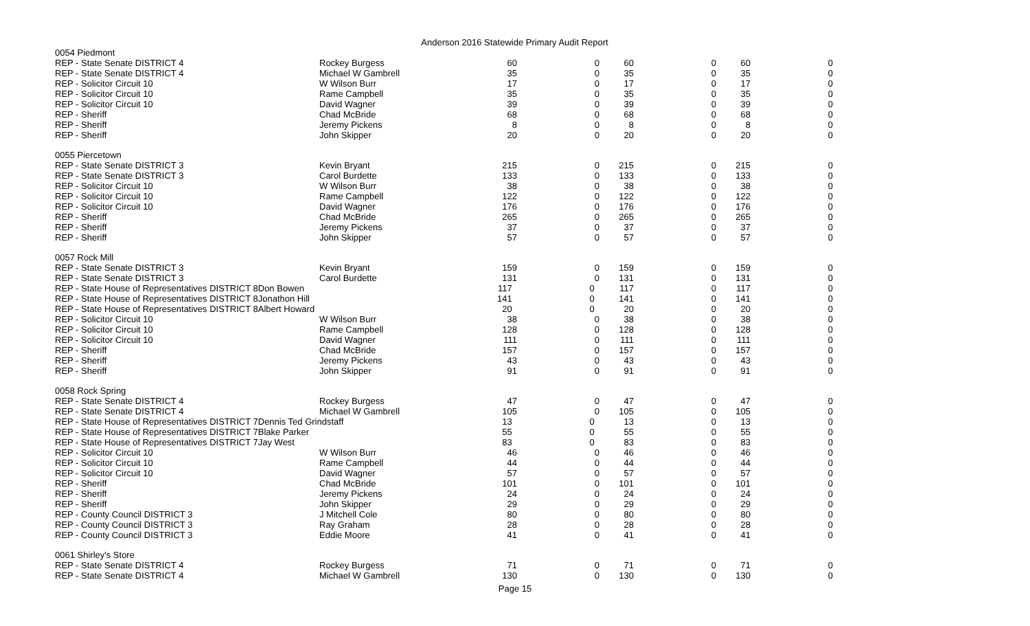Anderson 2016 Statewide Primary Audit Report
| 0054 Piedmont | | | | | | | |
| REP - State Senate DISTRICT 4 | Rockey Burgess | 60 | 0 | 60 | 0 | 60 | 0 |
| REP - State Senate DISTRICT 4 | Michael W Gambrell | 35 | 0 | 35 | 0 | 35 | 0 |
| REP - Solicitor Circuit 10 | W Wilson Burr | 17 | 0 | 17 | 0 | 17 | 0 |
| REP - Solicitor Circuit 10 | Rame Campbell | 35 | 0 | 35 | 0 | 35 | 0 |
| REP - Solicitor Circuit 10 | David Wagner | 39 | 0 | 39 | 0 | 39 | 0 |
| REP - Sheriff | Chad McBride | 68 | 0 | 68 | 0 | 68 | 0 |
| REP - Sheriff | Jeremy Pickens | 8 | 0 | 8 | 0 | 8 | 0 |
| REP - Sheriff | John Skipper | 20 | 0 | 20 | 0 | 20 | 0 |
| 0055 Piercetown | | | | | | | |
| REP - State Senate DISTRICT 3 | Kevin Bryant | 215 | 0 | 215 | 0 | 215 | 0 |
| REP - State Senate DISTRICT 3 | Carol Burdette | 133 | 0 | 133 | 0 | 133 | 0 |
| REP - Solicitor Circuit 10 | W Wilson Burr | 38 | 0 | 38 | 0 | 38 | 0 |
| REP - Solicitor Circuit 10 | Rame Campbell | 122 | 0 | 122 | 0 | 122 | 0 |
| REP - Solicitor Circuit 10 | David Wagner | 176 | 0 | 176 | 0 | 176 | 0 |
| REP - Sheriff | Chad McBride | 265 | 0 | 265 | 0 | 265 | 0 |
| REP - Sheriff | Jeremy Pickens | 37 | 0 | 37 | 0 | 37 | 0 |
| REP - Sheriff | John Skipper | 57 | 0 | 57 | 0 | 57 | 0 |
| 0057 Rock Mill | | | | | | | |
| REP - State Senate DISTRICT 3 | Kevin Bryant | 159 | 0 | 159 | 0 | 159 | 0 |
| REP - State Senate DISTRICT 3 | Carol Burdette | 131 | 0 | 131 | 0 | 131 | 0 |
| REP - State House of Representatives DISTRICT 8Don Bowen | | 117 | 0 | 117 | 0 | 117 | 0 |
| REP - State House of Representatives DISTRICT 8Jonathon Hill | | 141 | 0 | 141 | 0 | 141 | 0 |
| REP - State House of Representatives DISTRICT 8Albert Howard | | 20 | 0 | 20 | 0 | 20 | 0 |
| REP - Solicitor Circuit 10 | W Wilson Burr | 38 | 0 | 38 | 0 | 38 | 0 |
| REP - Solicitor Circuit 10 | Rame Campbell | 128 | 0 | 128 | 0 | 128 | 0 |
| REP - Solicitor Circuit 10 | David Wagner | 111 | 0 | 111 | 0 | 111 | 0 |
| REP - Sheriff | Chad McBride | 157 | 0 | 157 | 0 | 157 | 0 |
| REP - Sheriff | Jeremy Pickens | 43 | 0 | 43 | 0 | 43 | 0 |
| REP - Sheriff | John Skipper | 91 | 0 | 91 | 0 | 91 | 0 |
| 0058 Rock Spring | | | | | | | |
| REP - State Senate DISTRICT 4 | Rockey Burgess | 47 | 0 | 47 | 0 | 47 | 0 |
| REP - State Senate DISTRICT 4 | Michael W Gambrell | 105 | 0 | 105 | 0 | 105 | 0 |
| REP - State House of Representatives DISTRICT 7Dennis Ted Grindstaff | | 13 | 0 | 13 | 0 | 13 | 0 |
| REP - State House of Representatives DISTRICT 7Blake Parker | | 55 | 0 | 55 | 0 | 55 | 0 |
| REP - State House of Representatives DISTRICT 7Jay West | | 83 | 0 | 83 | 0 | 83 | 0 |
| REP - Solicitor Circuit 10 | W Wilson Burr | 46 | 0 | 46 | 0 | 46 | 0 |
| REP - Solicitor Circuit 10 | Rame Campbell | 44 | 0 | 44 | 0 | 44 | 0 |
| REP - Solicitor Circuit 10 | David Wagner | 57 | 0 | 57 | 0 | 57 | 0 |
| REP - Sheriff | Chad McBride | 101 | 0 | 101 | 0 | 101 | 0 |
| REP - Sheriff | Jeremy Pickens | 24 | 0 | 24 | 0 | 24 | 0 |
| REP - Sheriff | John Skipper | 29 | 0 | 29 | 0 | 29 | 0 |
| REP - County Council DISTRICT 3 | J Mitchell Cole | 80 | 0 | 80 | 0 | 80 | 0 |
| REP - County Council DISTRICT 3 | Ray Graham | 28 | 0 | 28 | 0 | 28 | 0 |
| REP - County Council DISTRICT 3 | Eddie Moore | 41 | 0 | 41 | 0 | 41 | 0 |
| 0061 Shirley's Store | | | | | | | |
| REP - State Senate DISTRICT 4 | Rockey Burgess | 71 | 0 | 71 | 0 | 71 | 0 |
| REP - State Senate DISTRICT 4 | Michael W Gambrell | 130 | 0 | 130 | 0 | 130 | 0 |
Page 15